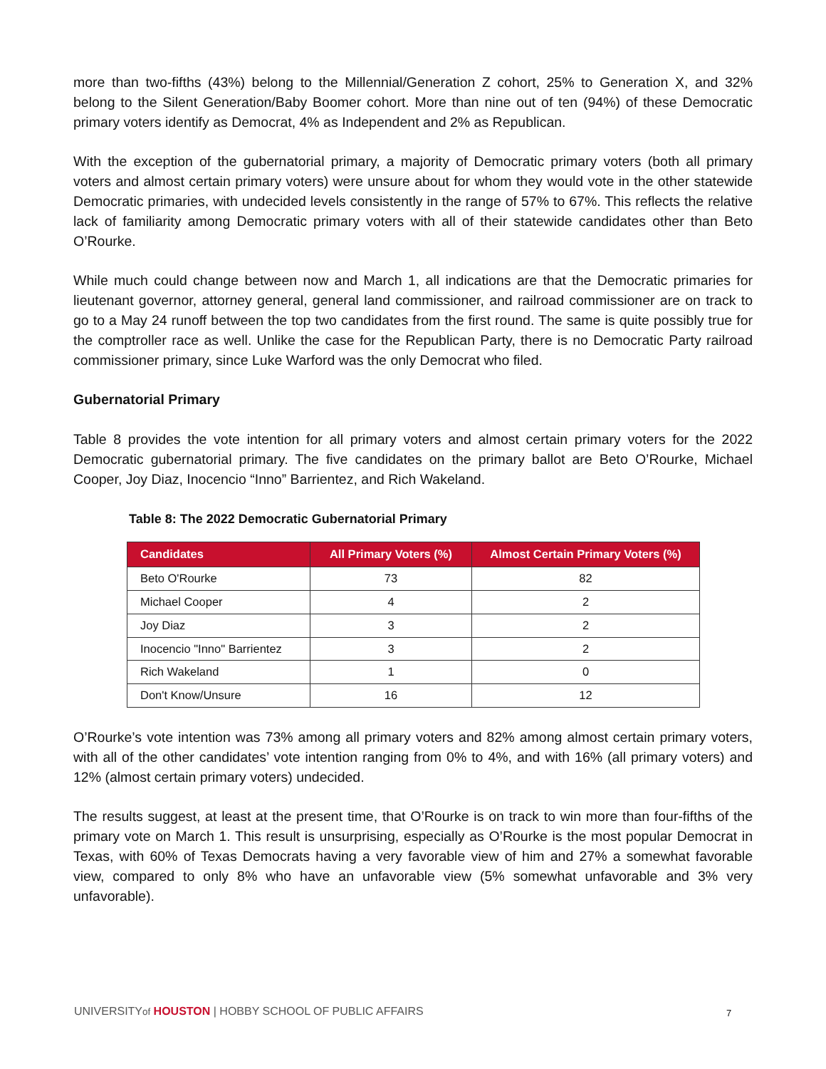more than two-fifths (43%) belong to the Millennial/Generation Z cohort, 25% to Generation X, and 32% belong to the Silent Generation/Baby Boomer cohort. More than nine out of ten (94%) of these Democratic primary voters identify as Democrat, 4% as Independent and 2% as Republican.
With the exception of the gubernatorial primary, a majority of Democratic primary voters (both all primary voters and almost certain primary voters) were unsure about for whom they would vote in the other statewide Democratic primaries, with undecided levels consistently in the range of 57% to 67%. This reflects the relative lack of familiarity among Democratic primary voters with all of their statewide candidates other than Beto O’Rourke.
While much could change between now and March 1, all indications are that the Democratic primaries for lieutenant governor, attorney general, general land commissioner, and railroad commissioner are on track to go to a May 24 runoff between the top two candidates from the first round. The same is quite possibly true for the comptroller race as well. Unlike the case for the Republican Party, there is no Democratic Party railroad commissioner primary, since Luke Warford was the only Democrat who filed.
Gubernatorial Primary
Table 8 provides the vote intention for all primary voters and almost certain primary voters for the 2022 Democratic gubernatorial primary. The five candidates on the primary ballot are Beto O’Rourke, Michael Cooper, Joy Diaz, Inocencio “Inno” Barrientez, and Rich Wakeland.
Table 8: The 2022 Democratic Gubernatorial Primary
| Candidates | All Primary Voters (%) | Almost Certain Primary Voters (%) |
| --- | --- | --- |
| Beto O'Rourke | 73 | 82 |
| Michael Cooper | 4 | 2 |
| Joy Diaz | 3 | 2 |
| Inocencio "Inno" Barrientez | 3 | 2 |
| Rich Wakeland | 1 | 0 |
| Don't Know/Unsure | 16 | 12 |
O’Rourke’s vote intention was 73% among all primary voters and 82% among almost certain primary voters, with all of the other candidates’ vote intention ranging from 0% to 4%, and with 16% (all primary voters) and 12% (almost certain primary voters) undecided.
The results suggest, at least at the present time, that O’Rourke is on track to win more than four-fifths of the primary vote on March 1. This result is unsurprising, especially as O’Rourke is the most popular Democrat in Texas, with 60% of Texas Democrats having a very favorable view of him and 27% a somewhat favorable view, compared to only 8% who have an unfavorable view (5% somewhat unfavorable and 3% very unfavorable).
UNIVERSITYof HOUSTON | HOBBY SCHOOL OF PUBLIC AFFAIRS
7